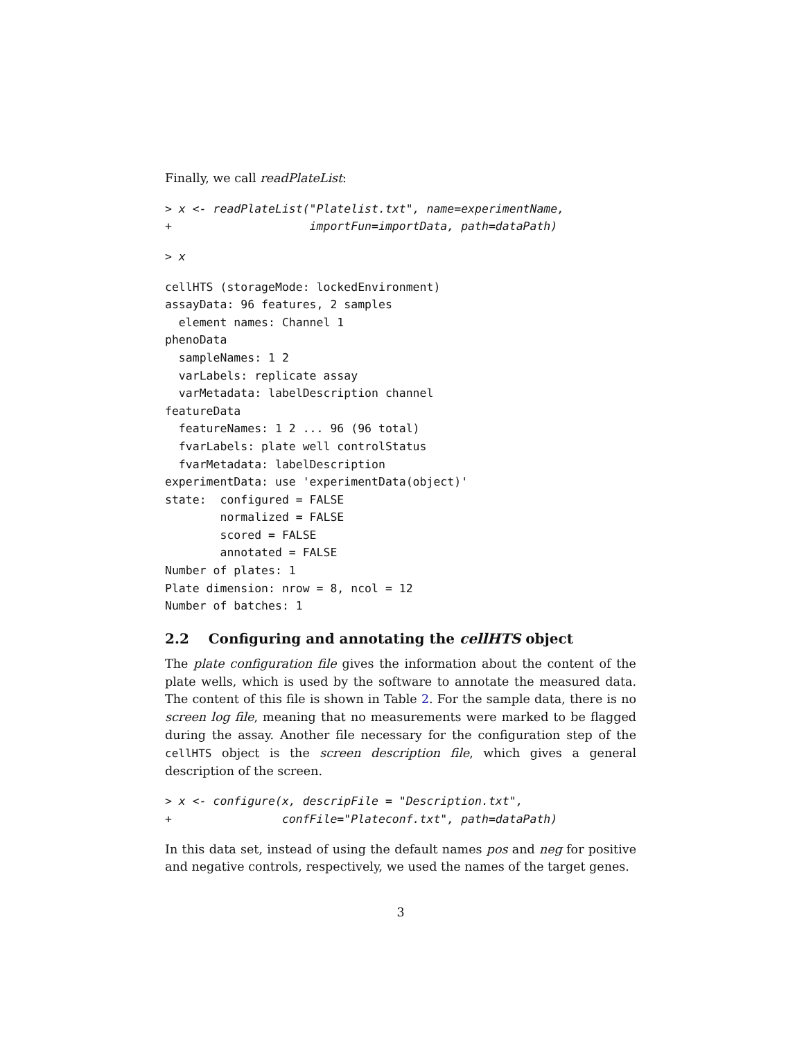Finally, we call readPlateList:
> x <- readPlateList("Platelist.txt", name=experimentName,
+                    importFun=importData, path=dataPath)
> x
cellHTS (storageMode: lockedEnvironment)
assayData: 96 features, 2 samples
  element names: Channel 1
phenoData
  sampleNames: 1 2
  varLabels: replicate assay
  varMetadata: labelDescription channel
featureData
  featureNames: 1 2 ... 96 (96 total)
  fvarLabels: plate well controlStatus
  fvarMetadata: labelDescription
experimentData: use 'experimentData(object)'
state:  configured = FALSE
        normalized = FALSE
        scored = FALSE
        annotated = FALSE
Number of plates: 1
Plate dimension: nrow = 8, ncol = 12
Number of batches: 1
2.2 Configuring and annotating the cellHTS object
The plate configuration file gives the information about the content of the plate wells, which is used by the software to annotate the measured data. The content of this file is shown in Table 2. For the sample data, there is no screen log file, meaning that no measurements were marked to be flagged during the assay. Another file necessary for the configuration step of the cellHTS object is the screen description file, which gives a general description of the screen.
> x <- configure(x, descripFile = "Description.txt",
+                confFile="Plateconf.txt", path=dataPath)
In this data set, instead of using the default names pos and neg for positive and negative controls, respectively, we used the names of the target genes.
3